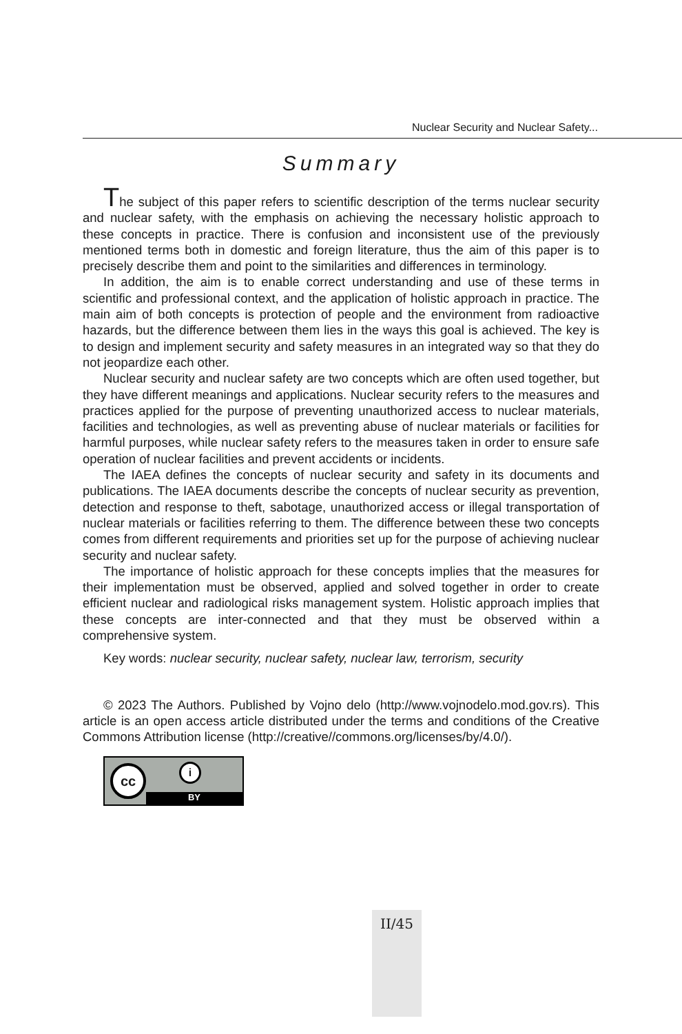Nuclear Security and Nuclear Safety...
Summary
The subject of this paper refers to scientific description of the terms nuclear security and nuclear safety, with the emphasis on achieving the necessary holistic approach to these concepts in practice. There is confusion and inconsistent use of the previously mentioned terms both in domestic and foreign literature, thus the aim of this paper is to precisely describe them and point to the similarities and differences in terminology.
In addition, the aim is to enable correct understanding and use of these terms in scientific and professional context, and the application of holistic approach in practice. The main aim of both concepts is protection of people and the environment from radioactive hazards, but the difference between them lies in the ways this goal is achieved. The key is to design and implement security and safety measures in an integrated way so that they do not jeopardize each other.
Nuclear security and nuclear safety are two concepts which are often used together, but they have different meanings and applications. Nuclear security refers to the measures and practices applied for the purpose of preventing unauthorized access to nuclear materials, facilities and technologies, as well as preventing abuse of nuclear materials or facilities for harmful purposes, while nuclear safety refers to the measures taken in order to ensure safe operation of nuclear facilities and prevent accidents or incidents.
The IAEA defines the concepts of nuclear security and safety in its documents and publications. The IAEA documents describe the concepts of nuclear security as prevention, detection and response to theft, sabotage, unauthorized access or illegal transportation of nuclear materials or facilities referring to them. The difference between these two concepts comes from different requirements and priorities set up for the purpose of achieving nuclear security and nuclear safety.
The importance of holistic approach for these concepts implies that the measures for their implementation must be observed, applied and solved together in order to create efficient nuclear and radiological risks management system. Holistic approach implies that these concepts are inter-connected and that they must be observed within a comprehensive system.
Key words: nuclear security, nuclear safety, nuclear law, terrorism, security
© 2023 The Authors. Published by Vojno delo (http://www.vojnodelo.mod.gov.rs). This article is an open access article distributed under the terms and conditions of the Creative Commons Attribution license (http://creative//commons.org/licenses/by/4.0/).
cc i
BY
II/45